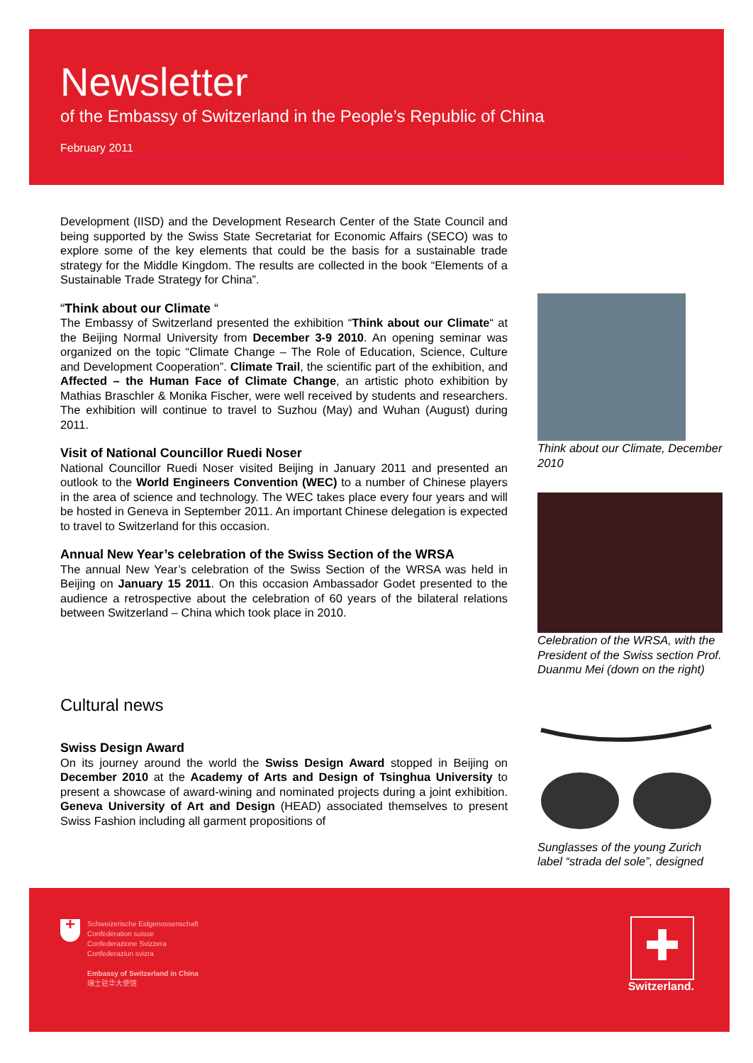Newsletter
of the Embassy of Switzerland in the People’s Republic of China
February 2011
Development (IISD) and the Development Research Center of the State Council and being supported by the Swiss State Secretariat for Economic Affairs (SECO) was to explore some of the key elements that could be the basis for a sustainable trade strategy for the Middle Kingdom. The results are collected in the book “Elements of a Sustainable Trade Strategy for China”.
“Think about our Climate “
The Embassy of Switzerland presented the exhibition “Think about our Climate“ at the Beijing Normal University from December 3-9 2010. An opening seminar was organized on the topic “Climate Change – The Role of Education, Science, Culture and Development Cooperation”. Climate Trail, the scientific part of the exhibition, and Affected – the Human Face of Climate Change, an artistic photo exhibition by Mathias Braschler & Monika Fischer, were well received by students and researchers. The exhibition will continue to travel to Suzhou (May) and Wuhan (August) during 2011.
Visit of National Councillor Ruedi Noser
National Councillor Ruedi Noser visited Beijing in January 2011 and presented an outlook to the World Engineers Convention (WEC) to a number of Chinese players in the area of science and technology. The WEC takes place every four years and will be hosted in Geneva in September 2011. An important Chinese delegation is expected to travel to Switzerland for this occasion.
Annual New Year’s celebration of the Swiss Section of the WRSA
The annual New Year’s celebration of the Swiss Section of the WRSA was held in Beijing on January 15 2011. On this occasion Ambassador Godet presented to the audience a retrospective about the celebration of 60 years of the bilateral relations between Switzerland – China which took place in 2010.
Cultural news
Swiss Design Award
On its journey around the world the Swiss Design Award stopped in Beijing on December 2010 at the Academy of Arts and Design of Tsinghua University to present a showcase of award-wining and nominated projects during a joint exhibition. Geneva University of Art and Design (HEAD) associated themselves to present Swiss Fashion including all garment propositions of
Think about our Climate, December 2010
Celebration of the WRSA, with the President of the Swiss section Prof. Duanmu Mei (down on the right)
Sunglasses of the young Zurich label “strada del sole”, designed
+
Schweizerische Eidgenossenschaft
Confédération suisse
Confederazione Svizzera
Confederaziun svizra
Embassy of Switzerland in China
瑞士驻华大使馆
✚
Switzerland.